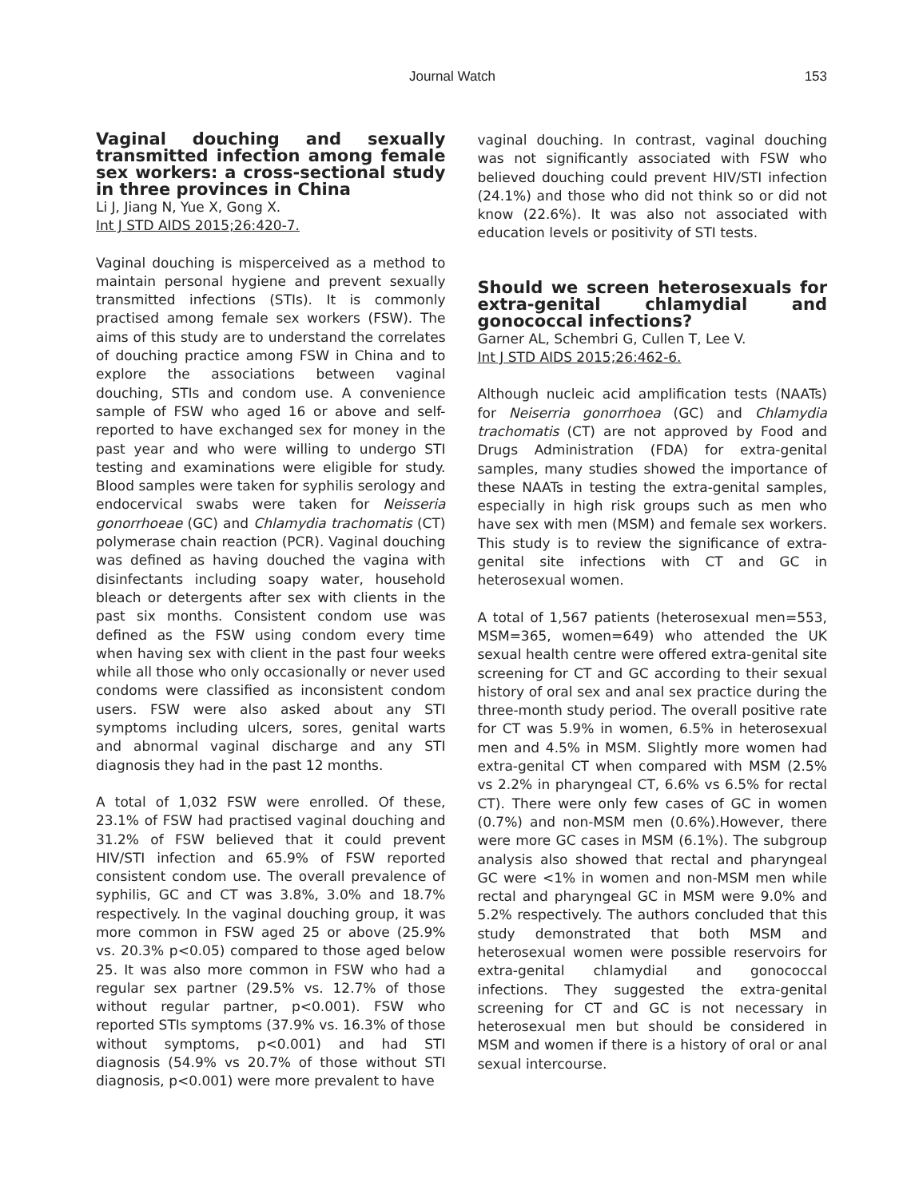Journal Watch 153
Vaginal douching and sexually transmitted infection among female sex workers: a cross-sectional study in three provinces in China
Li J, Jiang N, Yue X, Gong X.
Int J STD AIDS 2015;26:420-7.
Vaginal douching is misperceived as a method to maintain personal hygiene and prevent sexually transmitted infections (STIs). It is commonly practised among female sex workers (FSW). The aims of this study are to understand the correlates of douching practice among FSW in China and to explore the associations between vaginal douching, STIs and condom use. A convenience sample of FSW who aged 16 or above and self-reported to have exchanged sex for money in the past year and who were willing to undergo STI testing and examinations were eligible for study. Blood samples were taken for syphilis serology and endocervical swabs were taken for Neisseria gonorrhoeae (GC) and Chlamydia trachomatis (CT) polymerase chain reaction (PCR). Vaginal douching was defined as having douched the vagina with disinfectants including soapy water, household bleach or detergents after sex with clients in the past six months. Consistent condom use was defined as the FSW using condom every time when having sex with client in the past four weeks while all those who only occasionally or never used condoms were classified as inconsistent condom users. FSW were also asked about any STI symptoms including ulcers, sores, genital warts and abnormal vaginal discharge and any STI diagnosis they had in the past 12 months.
A total of 1,032 FSW were enrolled. Of these, 23.1% of FSW had practised vaginal douching and 31.2% of FSW believed that it could prevent HIV/STI infection and 65.9% of FSW reported consistent condom use. The overall prevalence of syphilis, GC and CT was 3.8%, 3.0% and 18.7% respectively. In the vaginal douching group, it was more common in FSW aged 25 or above (25.9% vs. 20.3% p<0.05) compared to those aged below 25. It was also more common in FSW who had a regular sex partner (29.5% vs. 12.7% of those without regular partner, p<0.001). FSW who reported STIs symptoms (37.9% vs. 16.3% of those without symptoms, p<0.001) and had STI diagnosis (54.9% vs 20.7% of those without STI diagnosis, p<0.001) were more prevalent to have
vaginal douching. In contrast, vaginal douching was not significantly associated with FSW who believed douching could prevent HIV/STI infection (24.1%) and those who did not think so or did not know (22.6%). It was also not associated with education levels or positivity of STI tests.
Should we screen heterosexuals for extra-genital chlamydial and gonococcal infections?
Garner AL, Schembri G, Cullen T, Lee V.
Int J STD AIDS 2015;26:462-6.
Although nucleic acid amplification tests (NAATs) for Neiserria gonorrhoea (GC) and Chlamydia trachomatis (CT) are not approved by Food and Drugs Administration (FDA) for extra-genital samples, many studies showed the importance of these NAATs in testing the extra-genital samples, especially in high risk groups such as men who have sex with men (MSM) and female sex workers. This study is to review the significance of extra-genital site infections with CT and GC in heterosexual women.
A total of 1,567 patients (heterosexual men=553, MSM=365, women=649) who attended the UK sexual health centre were offered extra-genital site screening for CT and GC according to their sexual history of oral sex and anal sex practice during the three-month study period. The overall positive rate for CT was 5.9% in women, 6.5% in heterosexual men and 4.5% in MSM. Slightly more women had extra-genital CT when compared with MSM (2.5% vs 2.2% in pharyngeal CT, 6.6% vs 6.5% for rectal CT). There were only few cases of GC in women (0.7%) and non-MSM men (0.6%).However, there were more GC cases in MSM (6.1%). The subgroup analysis also showed that rectal and pharyngeal GC were <1% in women and non-MSM men while rectal and pharyngeal GC in MSM were 9.0% and 5.2% respectively. The authors concluded that this study demonstrated that both MSM and heterosexual women were possible reservoirs for extra-genital chlamydial and gonococcal infections. They suggested the extra-genital screening for CT and GC is not necessary in heterosexual men but should be considered in MSM and women if there is a history of oral or anal sexual intercourse.